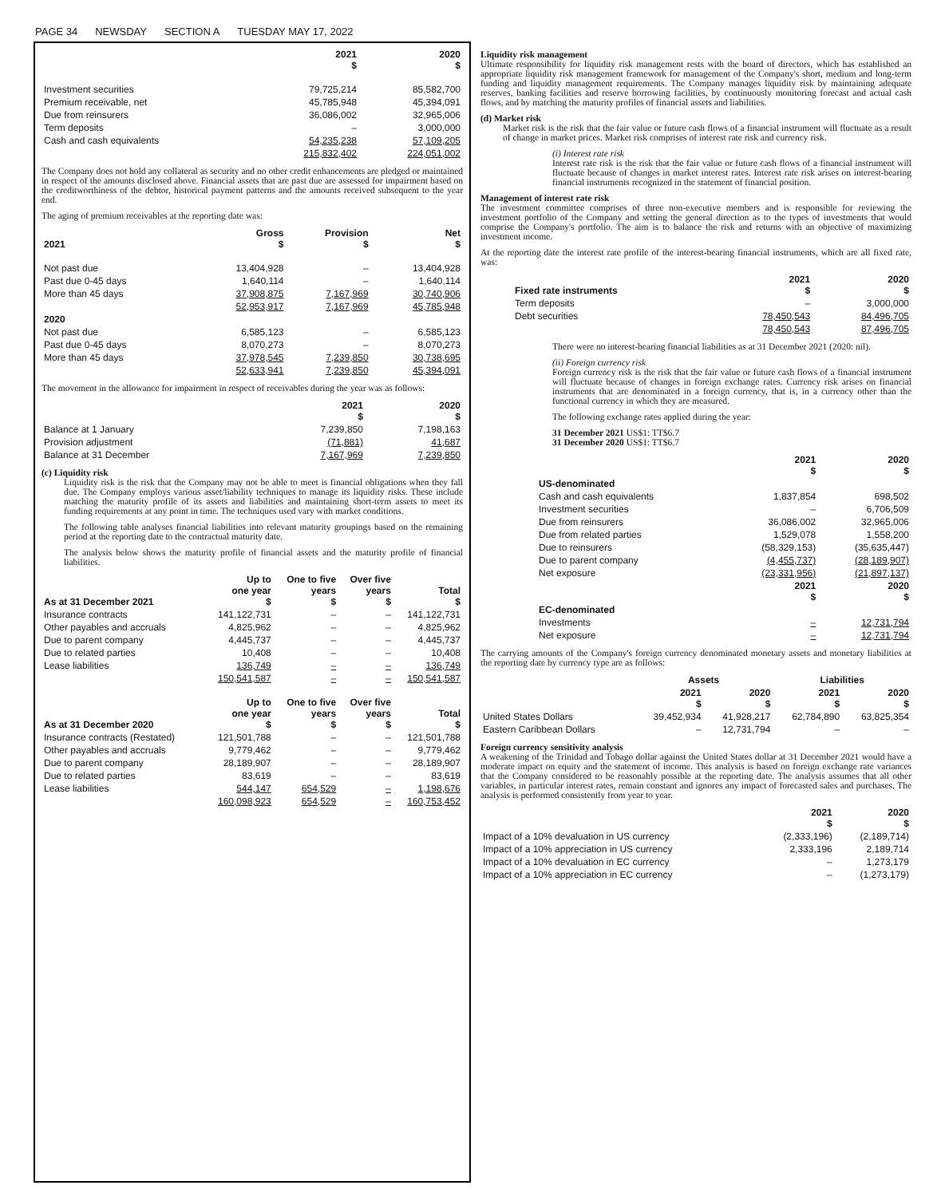PAGE 34 NEWSDAY SECTION A TUESDAY MAY 17, 2022
| | 2021 $ | 2020 $ |
| --- | --- | --- |
| Investment securities | 79,725,214 | 85,582,700 |
| Premium receivable, net | 45,785,948 | 45,394,091 |
| Due from reinsurers | 36,086,002 | 32,965,006 |
| Term deposits | – | 3,000,000 |
| Cash and cash equivalents | 54,235,238 | 57,109,205 |
| | 215,832,402 | 224,051,002 |
The Company does not hold any collateral as security and no other credit enhancements are pledged or maintained in respect of the amounts disclosed above. Financial assets that are past due are assessed for impairment based on the creditworthiness of the debtor, historical payment patterns and the amounts received subsequent to the year end.
The aging of premium receivables at the reporting date was:
| 2021 | Gross $ | Provision $ | Net $ |
| --- | --- | --- | --- |
| Not past due | 13,404,928 | – | 13,404,928 |
| Past due 0-45 days | 1,640,114 | – | 1,640,114 |
| More than 45 days | 37,908,875 | 7,167,969 | 30,740,906 |
| | 52,953,917 | 7,167,969 | 45,785,948 |
| 2020 | | | |
| Not past due | 6,585,123 | – | 6,585,123 |
| Past due 0-45 days | 8,070,273 | – | 8,070,273 |
| More than 45 days | 37,978,545 | 7,239,850 | 30,738,695 |
| | 52,633,941 | 7,239,850 | 45,394,091 |
The movement in the allowance for impairment in respect of receivables during the year was as follows:
| | 2021 $ | 2020 $ |
| --- | --- | --- |
| Balance at 1 January | 7,239,850 | 7,198,163 |
| Provision adjustment | (71,881) | 41,687 |
| Balance at 31 December | 7,167,969 | 7,239,850 |
(c) Liquidity risk
Liquidity risk is the risk that the Company may not be able to meet is financial obligations when they fall due. The Company employs various asset/liability techniques to manage its liquidity risks. These include matching the maturity profile of its assets and liabilities and maintaining short-term assets to meet its funding requirements at any point in time. The techniques used vary with market conditions.
The following table analyses financial liabilities into relevant maturity groupings based on the remaining period at the reporting date to the contractual maturity date.
The analysis below shows the maturity profile of financial assets and the maturity profile of financial liabilities.
| As at 31 December 2021 | Up to one year $ | One to five years $ | Over five years $ | Total $ |
| --- | --- | --- | --- | --- |
| Insurance contracts | 141,122,731 | – | – | 141,122,731 |
| Other payables and accruals | 4,825,962 | – | – | 4,825,962 |
| Due to parent company | 4,445,737 | – | – | 4,445,737 |
| Due to related parties | 10,408 | – | – | 10,408 |
| Lease liabilities | 136,749 | – | – | 136,749 |
| | 150,541,587 | – | – | 150,541,587 |
| As at 31 December 2020 | Up to one year $ | One to five years $ | Over five years $ | Total $ |
| Insurance contracts (Restated) | 121,501,788 | – | – | 121,501,788 |
| Other payables and accruals | 9,779,462 | – | – | 9,779,462 |
| Due to parent company | 28,189,907 | – | – | 28,189,907 |
| Due to related parties | 83,619 | – | – | 83,619 |
| Lease liabilities | 544,147 | 654,529 | – | 1,198,676 |
| | 160,098,923 | 654,529 | – | 160,753,452 |
Liquidity risk management
Ultimate responsibility for liquidity risk management rests with the board of directors, which has established an appropriate liquidity risk management framework for management of the Company's short, medium and long-term funding and liquidity management requirements. The Company manages liquidity risk by maintaining adequate reserves, banking facilities and reserve borrowing facilities, by continuously monitoring forecast and actual cash flows, and by matching the maturity profiles of financial assets and liabilities.
(d) Market risk
Market risk is the risk that the fair value or future cash flows of a financial instrument will fluctuate as a result of change in market prices. Market risk comprises of interest rate risk and currency risk.
(i) Interest rate risk
Interest rate risk is the risk that the fair value or future cash flows of a financial instrument will fluctuate because of changes in market interest rates. Interest rate risk arises on interest-bearing financial instruments recognized in the statement of financial position.
Management of interest rate risk
The investment committee comprises of three non-executive members and is responsible for reviewing the investment portfolio of the Company and setting the general direction as to the types of investments that would comprise the Company's portfolio. The aim is to balance the risk and returns with an objective of maximizing investment income.
At the reporting date the interest rate profile of the interest-bearing financial instruments, which are all fixed rate, was:
| Fixed rate instruments | 2021 $ | 2020 $ |
| --- | --- | --- |
| Term deposits | – | 3,000,000 |
| Debt securities | 78,450,543 | 84,496,705 |
| | 78,450,543 | 87,496,705 |
There were no interest-bearing financial liabilities as at 31 December 2021 (2020: nil).
(ii) Foreign currency risk
Foreign currency risk is the risk that the fair value or future cash flows of a financial instrument will fluctuate because of changes in foreign exchange rates. Currency risk arises on financial instruments that are denominated in a foreign currency, that is, in a currency other than the functional currency in which they are measured.
The following exchange rates applied during the year:
31 December 2021 US$1: TT$6.7
31 December 2020 US$1: TT$6.7
| | 2021 $ | 2020 $ |
| --- | --- | --- |
| US-denominated | | |
| Cash and cash equivalents | 1,837,854 | 698,502 |
| Investment securities | – | 6,706,509 |
| Due from reinsurers | 36,086,002 | 32,965,006 |
| Due from related parties | 1,529,078 | 1,558,200 |
| Due to reinsurers | (58,329,153) | (35,635,447) |
| Due to parent company | (4,455,737) | (28,189,907) |
| Net exposure | (23,331,956) | (21,897,137) |
| | 2021 $ | 2020 $ |
| EC-denominated | | |
| Investments | – | 12,731,794 |
| Net exposure | – | 12,731,794 |
The carrying amounts of the Company's foreign currency denominated monetary assets and monetary liabilities at the reporting date by currency type are as follows:
| | Assets | | Liabilities | |
| --- | --- | --- | --- | --- |
| | 2021 $ | 2020 $ | 2021 $ | 2020 $ |
| United States Dollars | 39,452,934 | 41,928,217 | 62,784,890 | 63,825,354 |
| Eastern Caribbean Dollars | – | 12,731,794 | – | – |
Foreign currency sensitivity analysis
A weakening of the Trinidad and Tobago dollar against the United States dollar at 31 December 2021 would have a moderate impact on equity and the statement of income. This analysis is based on foreign exchange rate variances that the Company considered to be reasonably possible at the reporting date. The analysis assumes that all other variables, in particular interest rates, remain constant and ignores any impact of forecasted sales and purchases. The analysis is performed consistently from year to year.
| | 2021 $ | 2020 $ |
| --- | --- | --- |
| Impact of a 10% devaluation in US currency | (2,333,196) | (2,189,714) |
| Impact of a 10% appreciation in US currency | 2,333,196 | 2,189,714 |
| Impact of a 10% devaluation in EC currency | – | 1,273,179 |
| Impact of a 10% appreciation in EC currency | – | (1,273,179) |